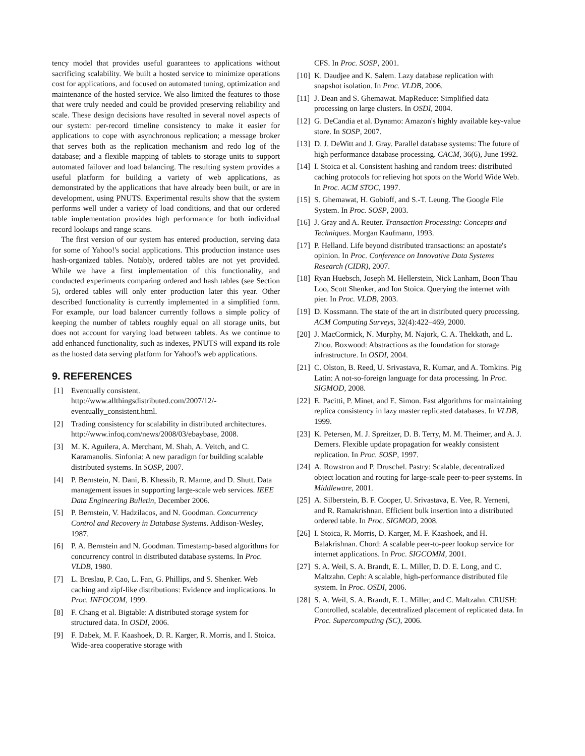tency model that provides useful guarantees to applications without sacrificing scalability. We built a hosted service to minimize operations cost for applications, and focused on automated tuning, optimization and maintenance of the hosted service. We also limited the features to those that were truly needed and could be provided preserving reliability and scale. These design decisions have resulted in several novel aspects of our system: per-record timeline consistency to make it easier for applications to cope with asynchronous replication; a message broker that serves both as the replication mechanism and redo log of the database; and a flexible mapping of tablets to storage units to support automated failover and load balancing. The resulting system provides a useful platform for building a variety of web applications, as demonstrated by the applications that have already been built, or are in development, using PNUTS. Experimental results show that the system performs well under a variety of load conditions, and that our ordered table implementation provides high performance for both individual record lookups and range scans.
The first version of our system has entered production, serving data for some of Yahoo!'s social applications. This production instance uses hash-organized tables. Notably, ordered tables are not yet provided. While we have a first implementation of this functionality, and conducted experiments comparing ordered and hash tables (see Section 5), ordered tables will only enter production later this year. Other described functionality is currently implemented in a simplified form. For example, our load balancer currently follows a simple policy of keeping the number of tablets roughly equal on all storage units, but does not account for varying load between tablets. As we continue to add enhanced functionality, such as indexes, PNUTS will expand its role as the hosted data serving platform for Yahoo!'s web applications.
9. REFERENCES
[1] Eventually consistent. http://www.allthingsdistributed.com/2007/12/-eventually_consistent.html.
[2] Trading consistency for scalability in distributed architectures. http://www.infoq.com/news/2008/03/ebaybase, 2008.
[3] M. K. Aguilera, A. Merchant, M. Shah, A. Veitch, and C. Karamanolis. Sinfonia: A new paradigm for building scalable distributed systems. In SOSP, 2007.
[4] P. Bernstein, N. Dani, B. Khessib, R. Manne, and D. Shutt. Data management issues in supporting large-scale web services. IEEE Data Engineering Bulletin, December 2006.
[5] P. Bernstein, V. Hadzilacos, and N. Goodman. Concurrency Control and Recovery in Database Systems. Addison-Wesley, 1987.
[6] P. A. Bernstein and N. Goodman. Timestamp-based algorithms for concurrency control in distributed database systems. In Proc. VLDB, 1980.
[7] L. Breslau, P. Cao, L. Fan, G. Phillips, and S. Shenker. Web caching and zipf-like distributions: Evidence and implications. In Proc. INFOCOM, 1999.
[8] F. Chang et al. Bigtable: A distributed storage system for structured data. In OSDI, 2006.
[9] F. Dabek, M. F. Kaashoek, D. R. Karger, R. Morris, and I. Stoica. Wide-area cooperative storage with
CFS. In Proc. SOSP, 2001.
[10] K. Daudjee and K. Salem. Lazy database replication with snapshot isolation. In Proc. VLDB, 2006.
[11] J. Dean and S. Ghemawat. MapReduce: Simplified data processing on large clusters. In OSDI, 2004.
[12] G. DeCandia et al. Dynamo: Amazon's highly available key-value store. In SOSP, 2007.
[13] D. J. DeWitt and J. Gray. Parallel database systems: The future of high performance database processing. CACM, 36(6), June 1992.
[14] I. Stoica et al. Consistent hashing and random trees: distributed caching protocols for relieving hot spots on the World Wide Web. In Proc. ACM STOC, 1997.
[15] S. Ghemawat, H. Gobioff, and S.-T. Leung. The Google File System. In Proc. SOSP, 2003.
[16] J. Gray and A. Reuter. Transaction Processing: Concepts and Techniques. Morgan Kaufmann, 1993.
[17] P. Helland. Life beyond distributed transactions: an apostate's opinion. In Proc. Conference on Innovative Data Systems Research (CIDR), 2007.
[18] Ryan Huebsch, Joseph M. Hellerstein, Nick Lanham, Boon Thau Loo, Scott Shenker, and Ion Stoica. Querying the internet with pier. In Proc. VLDB, 2003.
[19] D. Kossmann. The state of the art in distributed query processing. ACM Computing Surveys, 32(4):422–469, 2000.
[20] J. MacCormick, N. Murphy, M. Najork, C. A. Thekkath, and L. Zhou. Boxwood: Abstractions as the foundation for storage infrastructure. In OSDI, 2004.
[21] C. Olston, B. Reed, U. Srivastava, R. Kumar, and A. Tomkins. Pig Latin: A not-so-foreign language for data processing. In Proc. SIGMOD, 2008.
[22] E. Pacitti, P. Minet, and E. Simon. Fast algorithms for maintaining replica consistency in lazy master replicated databases. In VLDB, 1999.
[23] K. Petersen, M. J. Spreitzer, D. B. Terry, M. M. Theimer, and A. J. Demers. Flexible update propagation for weakly consistent replication. In Proc. SOSP, 1997.
[24] A. Rowstron and P. Druschel. Pastry: Scalable, decentralized object location and routing for large-scale peer-to-peer systems. In Middleware, 2001.
[25] A. Silberstein, B. F. Cooper, U. Srivastava, E. Vee, R. Yerneni, and R. Ramakrishnan. Efficient bulk insertion into a distributed ordered table. In Proc. SIGMOD, 2008.
[26] I. Stoica, R. Morris, D. Karger, M. F. Kaashoek, and H. Balakrishnan. Chord: A scalable peer-to-peer lookup service for internet applications. In Proc. SIGCOMM, 2001.
[27] S. A. Weil, S. A. Brandt, E. L. Miller, D. D. E. Long, and C. Maltzahn. Ceph: A scalable, high-performance distributed file system. In Proc. OSDI, 2006.
[28] S. A. Weil, S. A. Brandt, E. L. Miller, and C. Maltzahn. CRUSH: Controlled, scalable, decentralized placement of replicated data. In Proc. Supercomputing (SC), 2006.